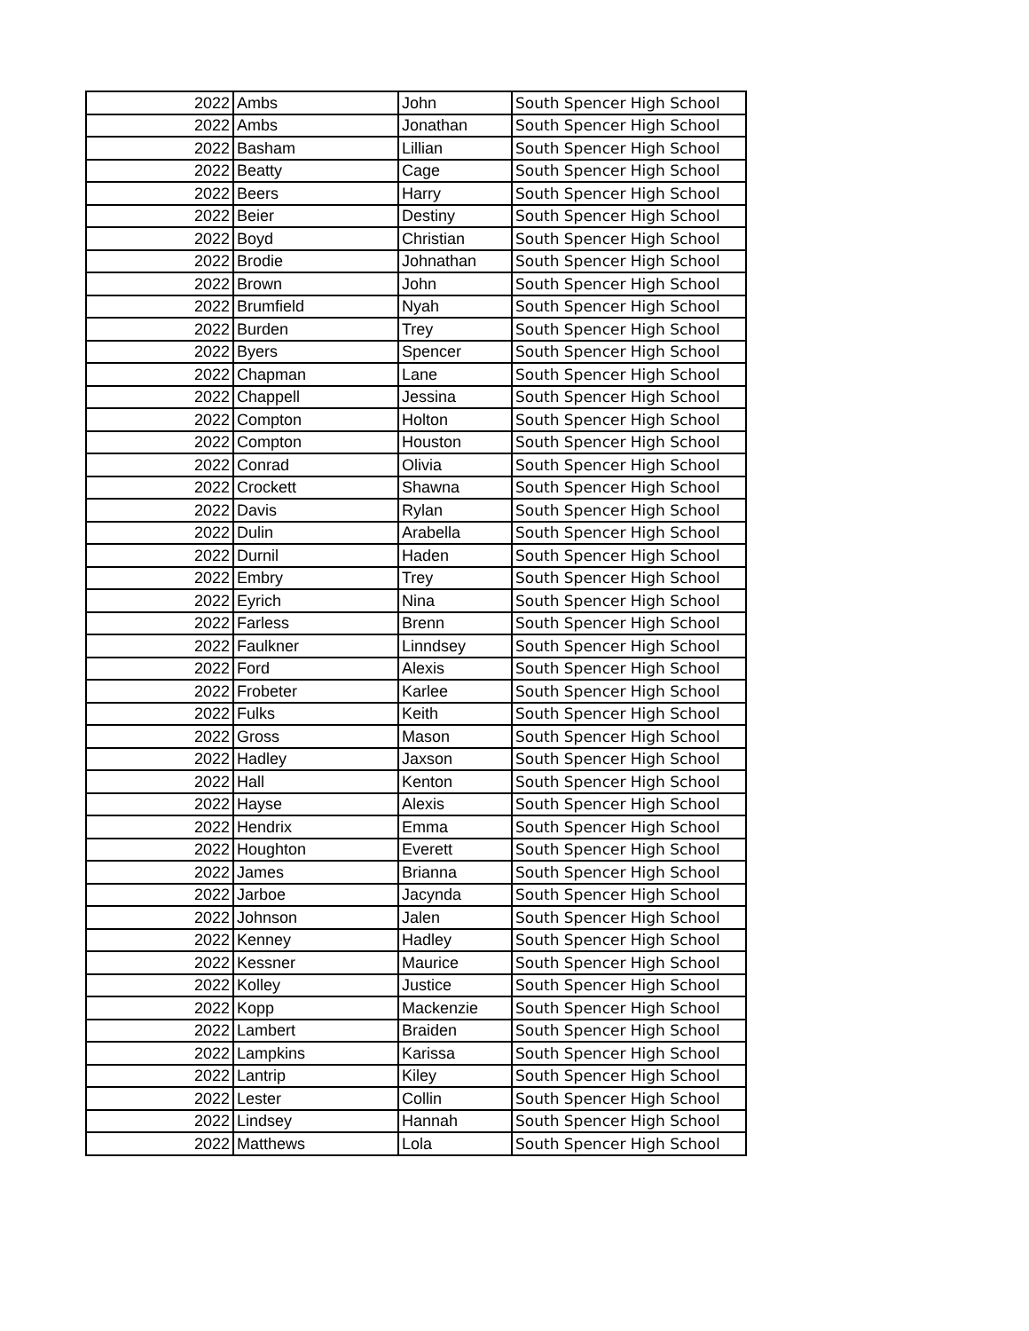| 2022 | Ambs | John | South Spencer High School |
| 2022 | Ambs | Jonathan | South Spencer High School |
| 2022 | Basham | Lillian | South Spencer High School |
| 2022 | Beatty | Cage | South Spencer High School |
| 2022 | Beers | Harry | South Spencer High School |
| 2022 | Beier | Destiny | South Spencer High School |
| 2022 | Boyd | Christian | South Spencer High School |
| 2022 | Brodie | Johnathan | South Spencer High School |
| 2022 | Brown | John | South Spencer High School |
| 2022 | Brumfield | Nyah | South Spencer High School |
| 2022 | Burden | Trey | South Spencer High School |
| 2022 | Byers | Spencer | South Spencer High School |
| 2022 | Chapman | Lane | South Spencer High School |
| 2022 | Chappell | Jessina | South Spencer High School |
| 2022 | Compton | Holton | South Spencer High School |
| 2022 | Compton | Houston | South Spencer High School |
| 2022 | Conrad | Olivia | South Spencer High School |
| 2022 | Crockett | Shawna | South Spencer High School |
| 2022 | Davis | Rylan | South Spencer High School |
| 2022 | Dulin | Arabella | South Spencer High School |
| 2022 | Durnil | Haden | South Spencer High School |
| 2022 | Embry | Trey | South Spencer High School |
| 2022 | Eyrich | Nina | South Spencer High School |
| 2022 | Farless | Brenn | South Spencer High School |
| 2022 | Faulkner | Linndsey | South Spencer High School |
| 2022 | Ford | Alexis | South Spencer High School |
| 2022 | Frobeter | Karlee | South Spencer High School |
| 2022 | Fulks | Keith | South Spencer High School |
| 2022 | Gross | Mason | South Spencer High School |
| 2022 | Hadley | Jaxson | South Spencer High School |
| 2022 | Hall | Kenton | South Spencer High School |
| 2022 | Hayse | Alexis | South Spencer High School |
| 2022 | Hendrix | Emma | South Spencer High School |
| 2022 | Houghton | Everett | South Spencer High School |
| 2022 | James | Brianna | South Spencer High School |
| 2022 | Jarboe | Jacynda | South Spencer High School |
| 2022 | Johnson | Jalen | South Spencer High School |
| 2022 | Kenney | Hadley | South Spencer High School |
| 2022 | Kessner | Maurice | South Spencer High School |
| 2022 | Kolley | Justice | South Spencer High School |
| 2022 | Kopp | Mackenzie | South Spencer High School |
| 2022 | Lambert | Braiden | South Spencer High School |
| 2022 | Lampkins | Karissa | South Spencer High School |
| 2022 | Lantrip | Kiley | South Spencer High School |
| 2022 | Lester | Collin | South Spencer High School |
| 2022 | Lindsey | Hannah | South Spencer High School |
| 2022 | Matthews | Lola | South Spencer High School |